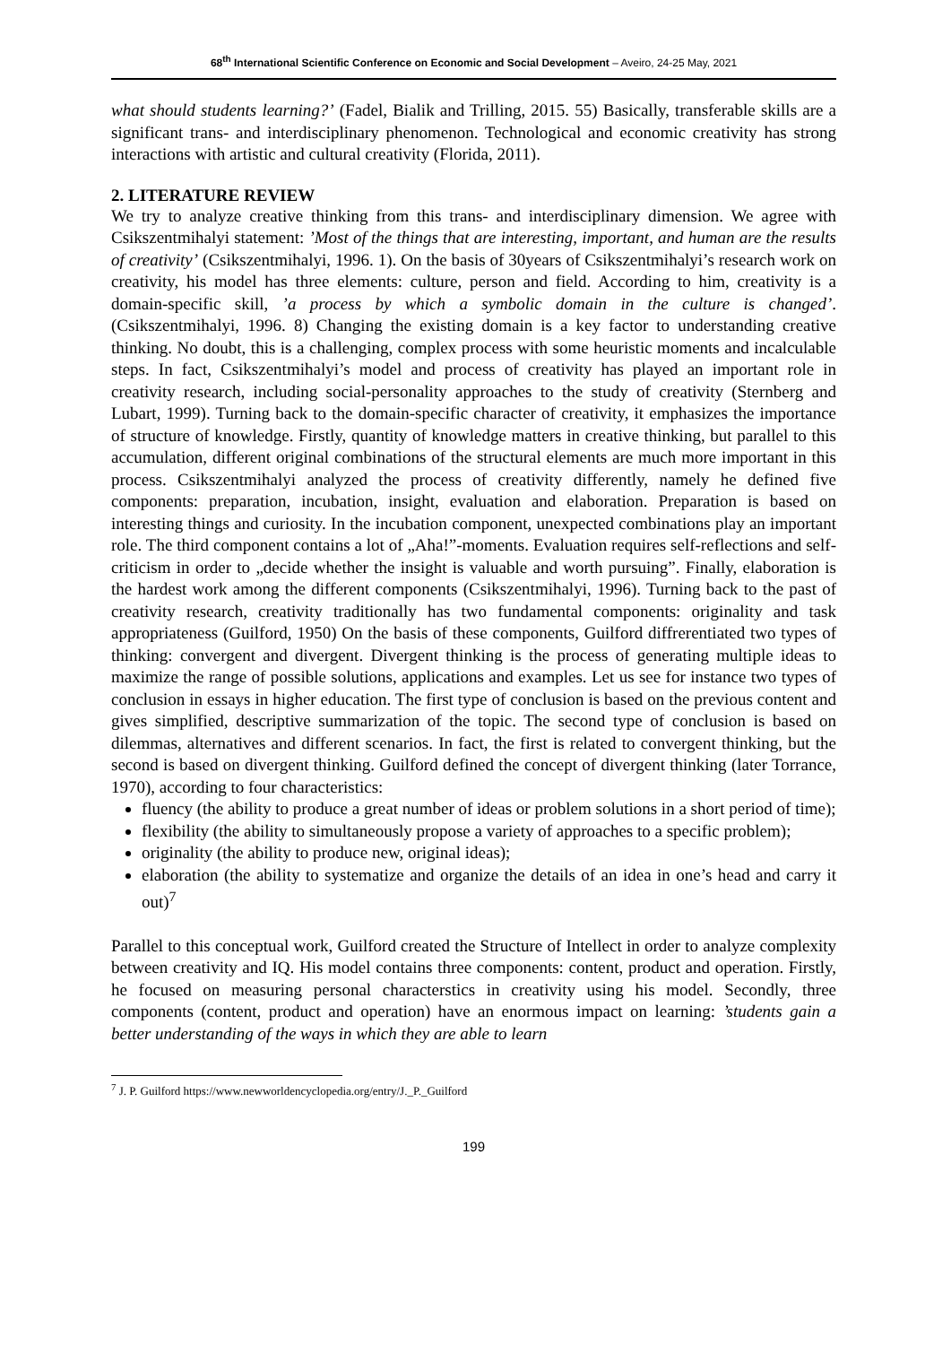68<sup>th</sup> International Scientific Conference on Economic and Social Development – Aveiro, 24-25 May, 2021
what should students learning?’ (Fadel, Bialik and Trilling, 2015. 55) Basically, transferable skills are a significant trans- and interdisciplinary phenomenon. Technological and economic creativity has strong interactions with artistic and cultural creativity (Florida, 2011).
2. LITERATURE REVIEW
We try to analyze creative thinking from this trans- and interdisciplinary dimension. We agree with Csikszentmihalyi statement: ’Most of the things that are interesting, important, and human are the results of creativity’ (Csikszentmihalyi, 1996. 1). On the basis of 30years of Csikszentmihalyi’s research work on creativity, his model has three elements: culture, person and field. According to him, creativity is a domain-specific skill, ’a process by which a symbolic domain in the culture is changed’. (Csikszentmihalyi, 1996. 8) Changing the existing domain is a key factor to understanding creative thinking. No doubt, this is a challenging, complex process with some heuristic moments and incalculable steps. In fact, Csikszentmihalyi’s model and process of creativity has played an important role in creativity research, including social-personality approaches to the study of creativity (Sternberg and Lubart, 1999). Turning back to the domain-specific character of creativity, it emphasizes the importance of structure of knowledge. Firstly, quantity of knowledge matters in creative thinking, but parallel to this accumulation, different original combinations of the structural elements are much more important in this process. Csikszentmihalyi analyzed the process of creativity differently, namely he defined five components: preparation, incubation, insight, evaluation and elaboration. Preparation is based on interesting things and curiosity. In the incubation component, unexpected combinations play an important role. The third component contains a lot of „Aha!”-moments. Evaluation requires self-reflections and self-criticism in order to „decide whether the insight is valuable and worth pursuing”. Finally, elaboration is the hardest work among the different components (Csikszentmihalyi, 1996). Turning back to the past of creativity research, creativity traditionally has two fundamental components: originality and task appropriateness (Guilford, 1950) On the basis of these components, Guilford diffrerentiated two types of thinking: convergent and divergent. Divergent thinking is the process of generating multiple ideas to maximize the range of possible solutions, applications and examples. Let us see for instance two types of conclusion in essays in higher education. The first type of conclusion is based on the previous content and gives simplified, descriptive summarization of the topic. The second type of conclusion is based on dilemmas, alternatives and different scenarios. In fact, the first is related to convergent thinking, but the second is based on divergent thinking. Guilford defined the concept of divergent thinking (later Torrance, 1970), according to four characteristics:
fluency (the ability to produce a great number of ideas or problem solutions in a short period of time);
flexibility (the ability to simultaneously propose a variety of approaches to a specific problem);
originality (the ability to produce new, original ideas);
elaboration (the ability to systematize and organize the details of an idea in one’s head and carry it out)<sup>7</sup>
Parallel to this conceptual work, Guilford created the Structure of Intellect in order to analyze complexity between creativity and IQ. His model contains three components: content, product and operation. Firstly, he focused on measuring personal characterstics in creativity using his model. Secondly, three components (content, product and operation) have an enormous impact on learning: ’students gain a better understanding of the ways in which they are able to learn
<sup>7</sup> J. P. Guilford https://www.newworldencyclopedia.org/entry/J._P._Guilford
199